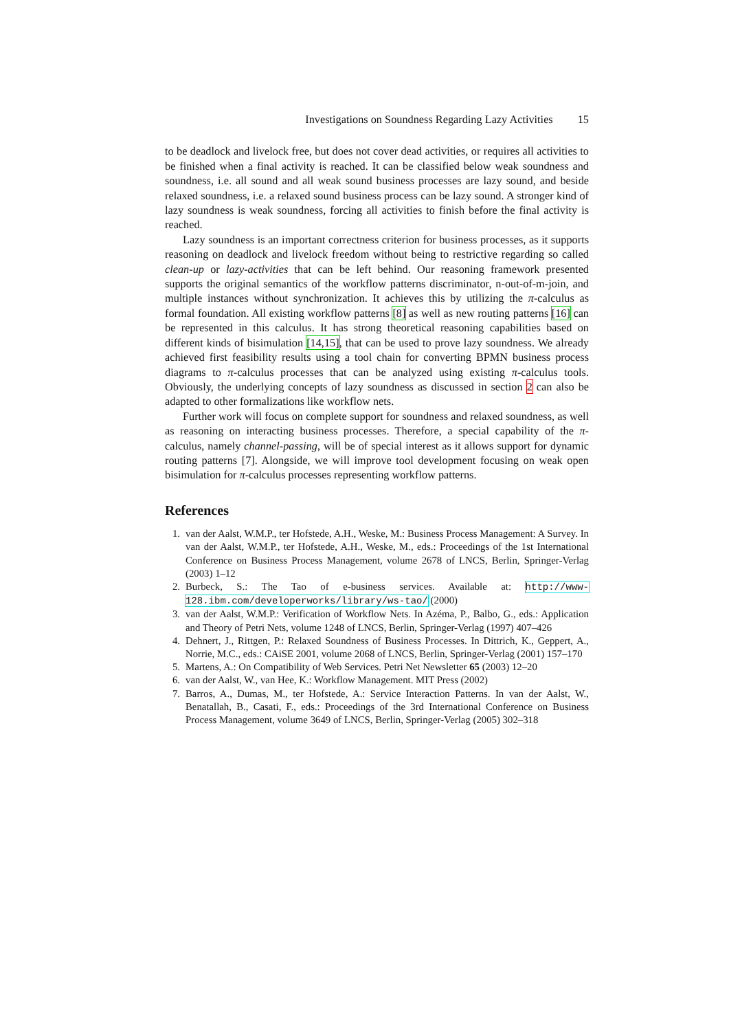Investigations on Soundness Regarding Lazy Activities 15
to be deadlock and livelock free, but does not cover dead activities, or requires all activities to be finished when a final activity is reached. It can be classified below weak soundness and soundness, i.e. all sound and all weak sound business processes are lazy sound, and beside relaxed soundness, i.e. a relaxed sound business process can be lazy sound. A stronger kind of lazy soundness is weak soundness, forcing all activities to finish before the final activity is reached.
Lazy soundness is an important correctness criterion for business processes, as it supports reasoning on deadlock and livelock freedom without being to restrictive regarding so called clean-up or lazy-activities that can be left behind. Our reasoning framework presented supports the original semantics of the workflow patterns discriminator, n-out-of-m-join, and multiple instances without synchronization. It achieves this by utilizing the π-calculus as formal foundation. All existing workflow patterns [8] as well as new routing patterns [16] can be represented in this calculus. It has strong theoretical reasoning capabilities based on different kinds of bisimulation [14,15], that can be used to prove lazy soundness. We already achieved first feasibility results using a tool chain for converting BPMN business process diagrams to π-calculus processes that can be analyzed using existing π-calculus tools. Obviously, the underlying concepts of lazy soundness as discussed in section 2 can also be adapted to other formalizations like workflow nets.
Further work will focus on complete support for soundness and relaxed soundness, as well as reasoning on interacting business processes. Therefore, a special capability of the π-calculus, namely channel-passing, will be of special interest as it allows support for dynamic routing patterns [7]. Alongside, we will improve tool development focusing on weak open bisimulation for π-calculus processes representing workflow patterns.
References
1. van der Aalst, W.M.P., ter Hofstede, A.H., Weske, M.: Business Process Management: A Survey. In van der Aalst, W.M.P., ter Hofstede, A.H., Weske, M., eds.: Proceedings of the 1st International Conference on Business Process Management, volume 2678 of LNCS, Berlin, Springer-Verlag (2003) 1–12
2. Burbeck, S.: The Tao of e-business services. Available at: http://www-128.ibm.com/developerworks/library/ws-tao/ (2000)
3. van der Aalst, W.M.P.: Verification of Workflow Nets. In Azéma, P., Balbo, G., eds.: Application and Theory of Petri Nets, volume 1248 of LNCS, Berlin, Springer-Verlag (1997) 407–426
4. Dehnert, J., Rittgen, P.: Relaxed Soundness of Business Processes. In Dittrich, K., Geppert, A., Norrie, M.C., eds.: CAiSE 2001, volume 2068 of LNCS, Berlin, Springer-Verlag (2001) 157–170
5. Martens, A.: On Compatibility of Web Services. Petri Net Newsletter 65 (2003) 12–20
6. van der Aalst, W., van Hee, K.: Workflow Management. MIT Press (2002)
7. Barros, A., Dumas, M., ter Hofstede, A.: Service Interaction Patterns. In van der Aalst, W., Benatallah, B., Casati, F., eds.: Proceedings of the 3rd International Conference on Business Process Management, volume 3649 of LNCS, Berlin, Springer-Verlag (2005) 302–318